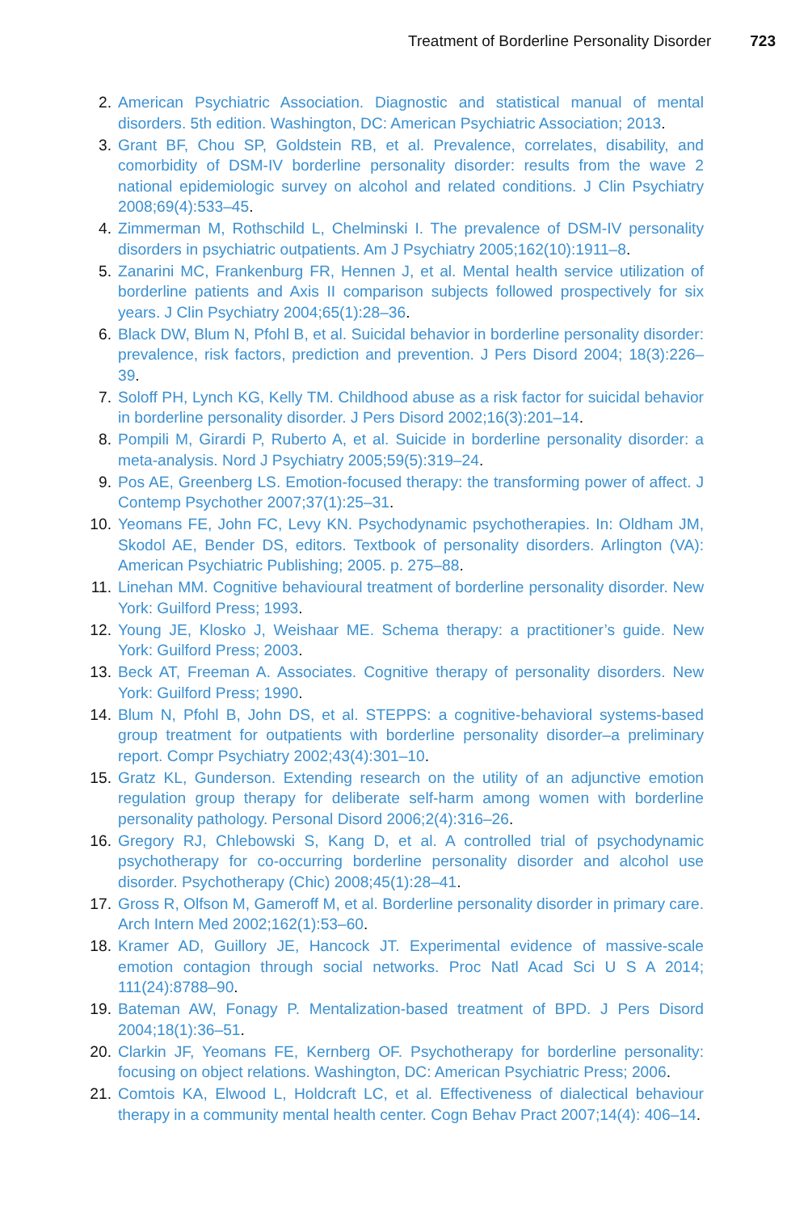Treatment of Borderline Personality Disorder 723
2. American Psychiatric Association. Diagnostic and statistical manual of mental disorders. 5th edition. Washington, DC: American Psychiatric Association; 2013.
3. Grant BF, Chou SP, Goldstein RB, et al. Prevalence, correlates, disability, and comorbidity of DSM-IV borderline personality disorder: results from the wave 2 national epidemiologic survey on alcohol and related conditions. J Clin Psychiatry 2008;69(4):533–45.
4. Zimmerman M, Rothschild L, Chelminski I. The prevalence of DSM-IV personality disorders in psychiatric outpatients. Am J Psychiatry 2005;162(10):1911–8.
5. Zanarini MC, Frankenburg FR, Hennen J, et al. Mental health service utilization of borderline patients and Axis II comparison subjects followed prospectively for six years. J Clin Psychiatry 2004;65(1):28–36.
6. Black DW, Blum N, Pfohl B, et al. Suicidal behavior in borderline personality disorder: prevalence, risk factors, prediction and prevention. J Pers Disord 2004; 18(3):226–39.
7. Soloff PH, Lynch KG, Kelly TM. Childhood abuse as a risk factor for suicidal behavior in borderline personality disorder. J Pers Disord 2002;16(3):201–14.
8. Pompili M, Girardi P, Ruberto A, et al. Suicide in borderline personality disorder: a meta-analysis. Nord J Psychiatry 2005;59(5):319–24.
9. Pos AE, Greenberg LS. Emotion-focused therapy: the transforming power of affect. J Contemp Psychother 2007;37(1):25–31.
10. Yeomans FE, John FC, Levy KN. Psychodynamic psychotherapies. In: Oldham JM, Skodol AE, Bender DS, editors. Textbook of personality disorders. Arlington (VA): American Psychiatric Publishing; 2005. p. 275–88.
11. Linehan MM. Cognitive behavioural treatment of borderline personality disorder. New York: Guilford Press; 1993.
12. Young JE, Klosko J, Weishaar ME. Schema therapy: a practitioner’s guide. New York: Guilford Press; 2003.
13. Beck AT, Freeman A. Associates. Cognitive therapy of personality disorders. New York: Guilford Press; 1990.
14. Blum N, Pfohl B, John DS, et al. STEPPS: a cognitive-behavioral systems-based group treatment for outpatients with borderline personality disorder–a preliminary report. Compr Psychiatry 2002;43(4):301–10.
15. Gratz KL, Gunderson. Extending research on the utility of an adjunctive emotion regulation group therapy for deliberate self-harm among women with borderline personality pathology. Personal Disord 2006;2(4):316–26.
16. Gregory RJ, Chlebowski S, Kang D, et al. A controlled trial of psychodynamic psychotherapy for co-occurring borderline personality disorder and alcohol use disorder. Psychotherapy (Chic) 2008;45(1):28–41.
17. Gross R, Olfson M, Gameroff M, et al. Borderline personality disorder in primary care. Arch Intern Med 2002;162(1):53–60.
18. Kramer AD, Guillory JE, Hancock JT. Experimental evidence of massive-scale emotion contagion through social networks. Proc Natl Acad Sci U S A 2014; 111(24):8788–90.
19. Bateman AW, Fonagy P. Mentalization-based treatment of BPD. J Pers Disord 2004;18(1):36–51.
20. Clarkin JF, Yeomans FE, Kernberg OF. Psychotherapy for borderline personality: focusing on object relations. Washington, DC: American Psychiatric Press; 2006.
21. Comtois KA, Elwood L, Holdcraft LC, et al. Effectiveness of dialectical behaviour therapy in a community mental health center. Cogn Behav Pract 2007;14(4): 406–14.